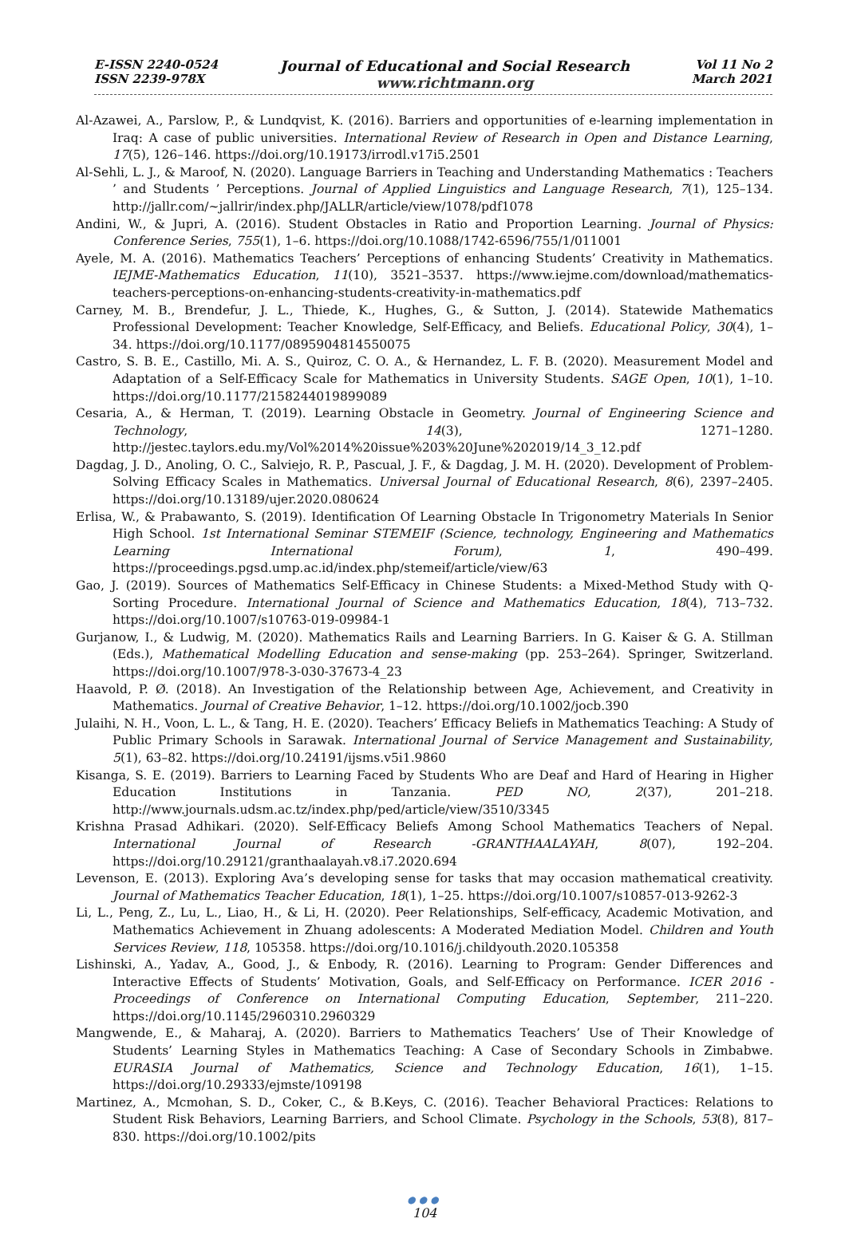E-ISSN 2240-0524
ISSN 2239-978X
Journal of Educational and Social Research
www.richtmann.org
Vol 11 No 2
March 2021
Al-Azawei, A., Parslow, P., & Lundqvist, K. (2016). Barriers and opportunities of e-learning implementation in Iraq: A case of public universities. International Review of Research in Open and Distance Learning, 17(5), 126–146. https://doi.org/10.19173/irrodl.v17i5.2501
Al-Sehli, L. J., & Maroof, N. (2020). Language Barriers in Teaching and Understanding Mathematics : Teachers ’ and Students ’ Perceptions. Journal of Applied Linguistics and Language Research, 7(1), 125–134. http://jallr.com/~jallrir/index.php/JALLR/article/view/1078/pdf1078
Andini, W., & Jupri, A. (2016). Student Obstacles in Ratio and Proportion Learning. Journal of Physics: Conference Series, 755(1), 1–6. https://doi.org/10.1088/1742-6596/755/1/011001
Ayele, M. A. (2016). Mathematics Teachers’ Perceptions of enhancing Students’ Creativity in Mathematics. IEJME-Mathematics Education, 11(10), 3521–3537. https://www.iejme.com/download/mathematics-teachers-perceptions-on-enhancing-students-creativity-in-mathematics.pdf
Carney, M. B., Brendefur, J. L., Thiede, K., Hughes, G., & Sutton, J. (2014). Statewide Mathematics Professional Development: Teacher Knowledge, Self-Efficacy, and Beliefs. Educational Policy, 30(4), 1–34. https://doi.org/10.1177/0895904814550075
Castro, S. B. E., Castillo, Mi. A. S., Quiroz, C. O. A., & Hernandez, L. F. B. (2020). Measurement Model and Adaptation of a Self-Efficacy Scale for Mathematics in University Students. SAGE Open, 10(1), 1–10. https://doi.org/10.1177/2158244019899089
Cesaria, A., & Herman, T. (2019). Learning Obstacle in Geometry. Journal of Engineering Science and Technology, 14(3), 1271–1280. http://jestec.taylors.edu.my/Vol%2014%20issue%203%20June%202019/14_3_12.pdf
Dagdag, J. D., Anoling, O. C., Salviejo, R. P., Pascual, J. F., & Dagdag, J. M. H. (2020). Development of Problem-Solving Efficacy Scales in Mathematics. Universal Journal of Educational Research, 8(6), 2397–2405. https://doi.org/10.13189/ujer.2020.080624
Erlisa, W., & Prabawanto, S. (2019). Identification Of Learning Obstacle In Trigonometry Materials In Senior High School. 1st International Seminar STEMEIF (Science, technology, Engineering and Mathematics Learning International Forum), 1, 490–499. https://proceedings.pgsd.ump.ac.id/index.php/stemeif/article/view/63
Gao, J. (2019). Sources of Mathematics Self-Efficacy in Chinese Students: a Mixed-Method Study with Q-Sorting Procedure. International Journal of Science and Mathematics Education, 18(4), 713–732. https://doi.org/10.1007/s10763-019-09984-1
Gurjanow, I., & Ludwig, M. (2020). Mathematics Rails and Learning Barriers. In G. Kaiser & G. A. Stillman (Eds.), Mathematical Modelling Education and sense-making (pp. 253–264). Springer, Switzerland. https://doi.org/10.1007/978-3-030-37673-4_23
Haavold, P. Ø. (2018). An Investigation of the Relationship between Age, Achievement, and Creativity in Mathematics. Journal of Creative Behavior, 1–12. https://doi.org/10.1002/jocb.390
Julaihi, N. H., Voon, L. L., & Tang, H. E. (2020). Teachers’ Efficacy Beliefs in Mathematics Teaching: A Study of Public Primary Schools in Sarawak. International Journal of Service Management and Sustainability, 5(1), 63–82. https://doi.org/10.24191/ijsms.v5i1.9860
Kisanga, S. E. (2019). Barriers to Learning Faced by Students Who are Deaf and Hard of Hearing in Higher Education Institutions in Tanzania. PED NO, 2(37), 201–218. http://www.journals.udsm.ac.tz/index.php/ped/article/view/3510/3345
Krishna Prasad Adhikari. (2020). Self-Efficacy Beliefs Among School Mathematics Teachers of Nepal. International Journal of Research -GRANTHAALAYAH, 8(07), 192–204. https://doi.org/10.29121/granthaalayah.v8.i7.2020.694
Levenson, E. (2013). Exploring Ava’s developing sense for tasks that may occasion mathematical creativity. Journal of Mathematics Teacher Education, 18(1), 1–25. https://doi.org/10.1007/s10857-013-9262-3
Li, L., Peng, Z., Lu, L., Liao, H., & Li, H. (2020). Peer Relationships, Self-efficacy, Academic Motivation, and Mathematics Achievement in Zhuang adolescents: A Moderated Mediation Model. Children and Youth Services Review, 118, 105358. https://doi.org/10.1016/j.childyouth.2020.105358
Lishinski, A., Yadav, A., Good, J., & Enbody, R. (2016). Learning to Program: Gender Differences and Interactive Effects of Students’ Motivation, Goals, and Self-Efficacy on Performance. ICER 2016 - Proceedings of Conference on International Computing Education, September, 211–220. https://doi.org/10.1145/2960310.2960329
Mangwende, E., & Maharaj, A. (2020). Barriers to Mathematics Teachers’ Use of Their Knowledge of Students’ Learning Styles in Mathematics Teaching: A Case of Secondary Schools in Zimbabwe. EURASIA Journal of Mathematics, Science and Technology Education, 16(1), 1–15. https://doi.org/10.29333/ejmste/109198
Martinez, A., Mcmohan, S. D., Coker, C., & B.Keys, C. (2016). Teacher Behavioral Practices: Relations to Student Risk Behaviors, Learning Barriers, and School Climate. Psychology in the Schools, 53(8), 817–830. https://doi.org/10.1002/pits
●●●
104